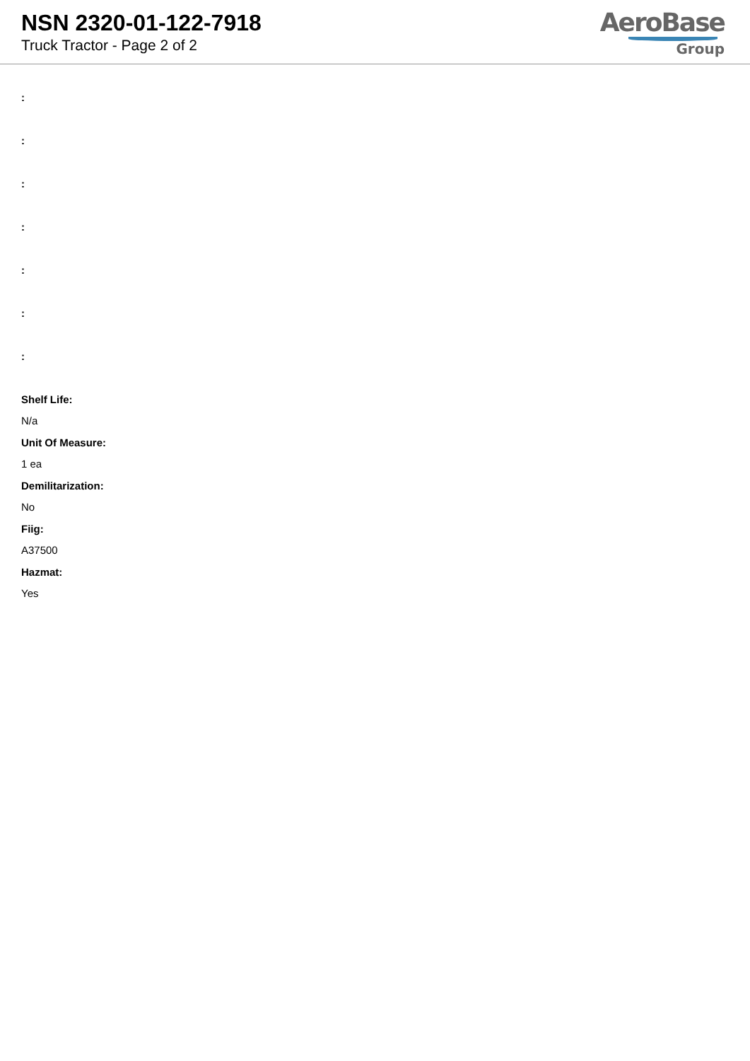NSN 2320-01-122-7918
Truck Tractor - Page 2 of 2
AeroBase
Group
:
:
:
:
:
:
:
Shelf Life:
N/a
Unit Of Measure:
1 ea
Demilitarization:
No
Fiig:
A37500
Hazmat:
Yes